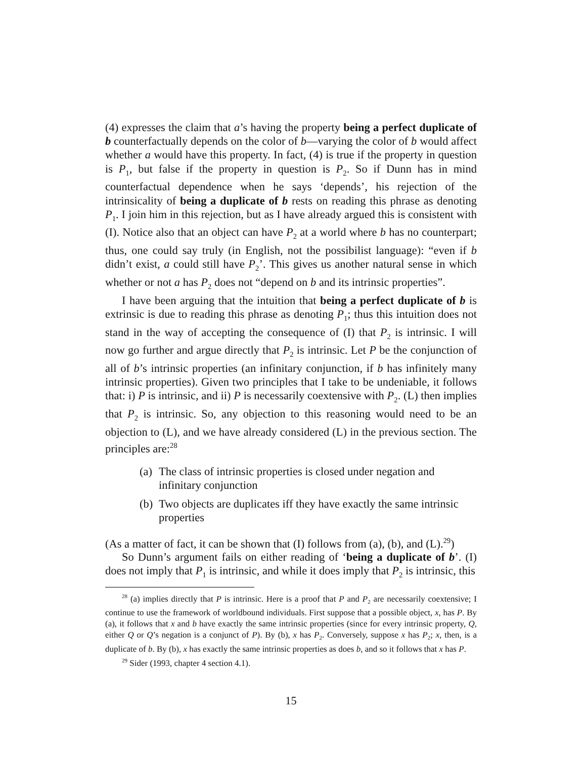(4) expresses the claim that a’s having the property being a perfect duplicate of b counterfactually depends on the color of b—varying the color of b would affect whether a would have this property. In fact, (4) is true if the property in question is P<sub>1</sub>, but false if the property in question is P<sub>2</sub>. So if Dunn has in mind counterfactual dependence when he says ‘depends’, his rejection of the intrinsicality of being a duplicate of b rests on reading this phrase as denoting P<sub>1</sub>. I join him in this rejection, but as I have already argued this is consistent with (I). Notice also that an object can have P<sub>2</sub> at a world where b has no counterpart; thus, one could say truly (in English, not the possibilist language): “even if b didn’t exist, a could still have P<sub>2</sub>’. This gives us another natural sense in which whether or not a has P<sub>2</sub> does not “depend on b and its intrinsic properties”.
I have been arguing that the intuition that being a perfect duplicate of b is extrinsic is due to reading this phrase as denoting P<sub>1</sub>; thus this intuition does not stand in the way of accepting the consequence of (I) that P<sub>2</sub> is intrinsic. I will now go further and argue directly that P<sub>2</sub> is intrinsic. Let P be the conjunction of all of b’s intrinsic properties (an infinitary conjunction, if b has infinitely many intrinsic properties). Given two principles that I take to be undeniable, it follows that: i) P is intrinsic, and ii) P is necessarily coextensive with P<sub>2</sub>. (L) then implies that P<sub>2</sub> is intrinsic. So, any objection to this reasoning would need to be an objection to (L), and we have already considered (L) in the previous section. The principles are:<sup>28</sup>
(a) The class of intrinsic properties is closed under negation and infinitary conjunction
(b) Two objects are duplicates iff they have exactly the same intrinsic properties
(As a matter of fact, it can be shown that (I) follows from (a), (b), and (L).<sup>29</sup>)
So Dunn’s argument fails on either reading of ‘being a duplicate of b’. (I) does not imply that P<sub>1</sub> is intrinsic, and while it does imply that P<sub>2</sub> is intrinsic, this
<sup>28</sup> (a) implies directly that P is intrinsic. Here is a proof that P and P<sub>2</sub> are necessarily coextensive; I continue to use the framework of worldbound individuals. First suppose that a possible object, x, has P. By (a), it follows that x and b have exactly the same intrinsic properties (since for every intrinsic property, Q, either Q or Q’s negation is a conjunct of P). By (b), x has P<sub>2</sub>. Conversely, suppose x has P<sub>2</sub>; x, then, is a duplicate of b. By (b), x has exactly the same intrinsic properties as does b, and so it follows that x has P.
<sup>29</sup> Sider (1993, chapter 4 section 4.1).
15